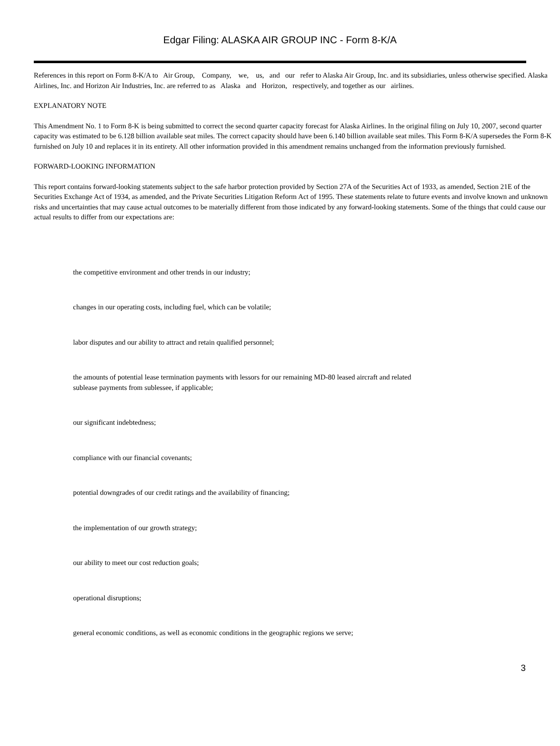Edgar Filing: ALASKA AIR GROUP INC - Form 8-K/A
References in this report on Form 8-K/A to Air Group, Company, we, us, and our refer to Alaska Air Group, Inc. and its subsidiaries, unless otherwise specified. Alaska Airlines, Inc. and Horizon Air Industries, Inc. are referred to as Alaska and Horizon, respectively, and together as our airlines.
EXPLANATORY NOTE
This Amendment No. 1 to Form 8-K is being submitted to correct the second quarter capacity forecast for Alaska Airlines. In the original filing on July 10, 2007, second quarter capacity was estimated to be 6.128 billion available seat miles. The correct capacity should have been 6.140 billion available seat miles. This Form 8-K/A supersedes the Form 8-K furnished on July 10 and replaces it in its entirety. All other information provided in this amendment remains unchanged from the information previously furnished.
FORWARD-LOOKING INFORMATION
This report contains forward-looking statements subject to the safe harbor protection provided by Section 27A of the Securities Act of 1933, as amended, Section 21E of the Securities Exchange Act of 1934, as amended, and the Private Securities Litigation Reform Act of 1995. These statements relate to future events and involve known and unknown risks and uncertainties that may cause actual outcomes to be materially different from those indicated by any forward-looking statements. Some of the things that could cause our actual results to differ from our expectations are:
the competitive environment and other trends in our industry;
changes in our operating costs, including fuel, which can be volatile;
labor disputes and our ability to attract and retain qualified personnel;
the amounts of potential lease termination payments with lessors for our remaining MD-80 leased aircraft and related
sublease payments from sublessee, if applicable;
our significant indebtedness;
compliance with our financial covenants;
potential downgrades of our credit ratings and the availability of financing;
the implementation of our growth strategy;
our ability to meet our cost reduction goals;
operational disruptions;
general economic conditions, as well as economic conditions in the geographic regions we serve;
3